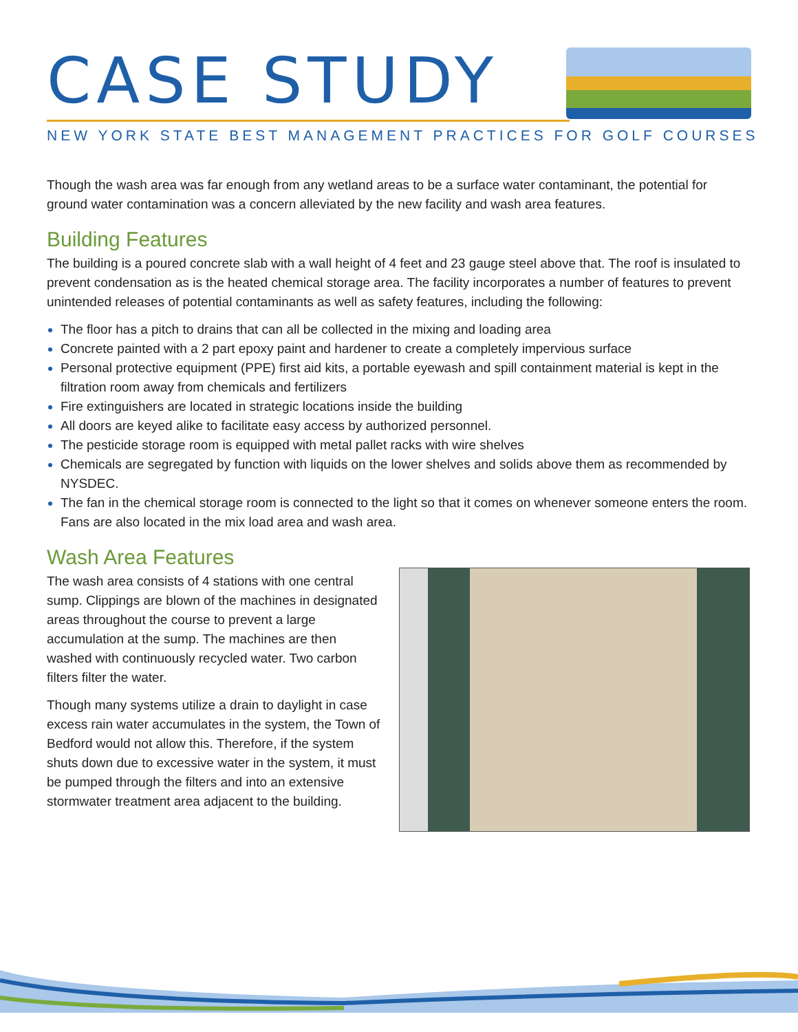CASE STUDY
NEW YORK STATE BEST MANAGEMENT PRACTICES FOR GOLF COURSES
Though the wash area was far enough from any wetland areas to be a surface water contaminant, the potential for ground water contamination was a concern alleviated by the new facility and wash area features.
Building Features
The building is a poured concrete slab with a wall height of 4 feet and 23 gauge steel above that. The roof is insulated to prevent condensation as is the heated chemical storage area. The facility incorporates a number of features to prevent unintended releases of potential contaminants as well as safety features, including the following:
The floor has a pitch to drains that can all be collected in the mixing and loading area
Concrete painted with a 2 part epoxy paint and hardener to create a completely impervious surface
Personal protective equipment (PPE) first aid kits, a portable eyewash and spill containment material is kept in the filtration room away from chemicals and fertilizers
Fire extinguishers are located in strategic locations inside the building
All doors are keyed alike to facilitate easy access by authorized personnel.
The pesticide storage room is equipped with metal pallet racks with wire shelves
Chemicals are segregated by function with liquids on the lower shelves and solids above them as recommended by NYSDEC.
The fan in the chemical storage room is connected to the light so that it comes on whenever someone enters the room. Fans are also located in the mix load area and wash area.
Wash Area Features
The wash area consists of 4 stations with one central sump. Clippings are blown of the machines in designated areas throughout the course to prevent a large accumulation at the sump. The machines are then washed with continuously recycled water. Two carbon filters filter the water.
Though many systems utilize a drain to daylight in case excess rain water accumulates in the system, the Town of Bedford would not allow this. Therefore, if the system shuts down due to excessive water in the system, it must be pumped through the filters and into an extensive stormwater treatment area adjacent to the building.